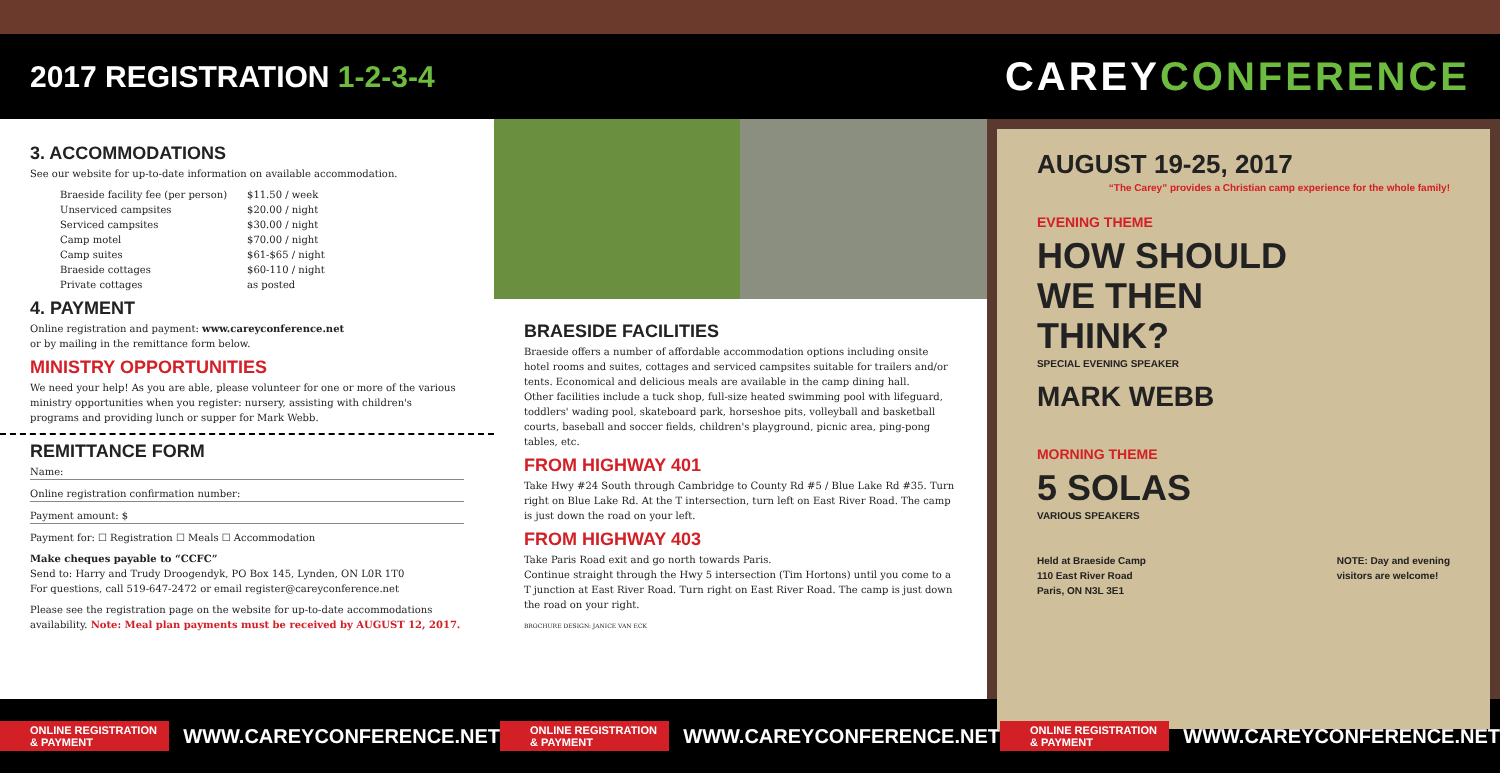2017 REGISTRATION 1-2-3-4
CAREYCONFERENCE
3. ACCOMMODATIONS
See our website for up-to-date information on available accommodation.
| Braeside facility fee (per person) | $11.50 / week |
| Unserviced campsites | $20.00 / night |
| Serviced campsites | $30.00 / night |
| Camp motel | $70.00 / night |
| Camp suites | $61-$65 / night |
| Braeside cottages | $60-110 / night |
| Private cottages | as posted |
4. PAYMENT
Online registration and payment: www.careyconference.net
or by mailing in the remittance form below.
MINISTRY OPPORTUNITIES
We need your help! As you are able, please volunteer for one or more of the various ministry opportunities when you register: nursery, assisting with children's programs and providing lunch or supper for Mark Webb.
REMITTANCE FORM
Name:
Online registration confirmation number:
Payment amount: $
Payment for: ☐ Registration ☐ Meals ☐ Accommodation
Make cheques payable to “CCFC”
Send to: Harry and Trudy Droogendyk, PO Box 145, Lynden, ON L0R 1T0
For questions, call 519-647-2472 or email register@careyconference.net
Please see the registration page on the website for up-to-date accommodations availability. Note: Meal plan payments must be received by AUGUST 12, 2017.
BRAESIDE FACILITIES
Braeside offers a number of affordable accommodation options including onsite hotel rooms and suites, cottages and serviced campsites suitable for trailers and/or tents. Economical and delicious meals are available in the camp dining hall.
Other facilities include a tuck shop, full-size heated swimming pool with lifeguard, toddlers' wading pool, skateboard park, horseshoe pits, volleyball and basketball courts, baseball and soccer fields, children's playground, picnic area, ping-pong tables, etc.
FROM HIGHWAY 401
Take Hwy #24 South through Cambridge to County Rd #5 / Blue Lake Rd #35. Turn right on Blue Lake Rd. At the T intersection, turn left on East River Road. The camp is just down the road on your left.
FROM HIGHWAY 403
Take Paris Road exit and go north towards Paris.
Continue straight through the Hwy 5 intersection (Tim Hortons) until you come to a T junction at East River Road. Turn right on East River Road. The camp is just down the road on your right.
BROCHURE DESIGN: JANICE VAN ECK
AUGUST 19-25, 2017
“The Carey” provides a Christian camp experience for the whole family!
EVENING THEME
HOW SHOULD
WE THEN
THINK?
SPECIAL EVENING SPEAKER
MARK WEBB
MORNING THEME
5 SOLAS
VARIOUS SPEAKERS
Held at Braeside Camp
110 East River Road
Paris, ON N3L 3E1
NOTE: Day and evening
visitors are welcome!
ONLINE REGISTRATION & PAYMENT WWW.CAREYCONFERENCE.NET
ONLINE REGISTRATION & PAYMENT WWW.CAREYCONFERENCE.NET
ONLINE REGISTRATION & PAYMENT WWW.CAREYCONFERENCE.NET